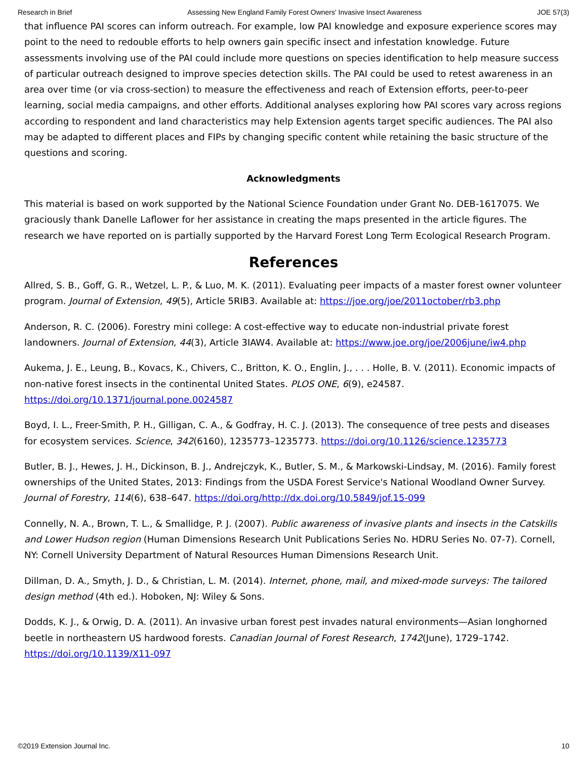Research in Brief Assessing New England Family Forest Owners' Invasive Insect Awareness JOE 57(3)
that influence PAI scores can inform outreach. For example, low PAI knowledge and exposure experience scores may point to the need to redouble efforts to help owners gain specific insect and infestation knowledge. Future assessments involving use of the PAI could include more questions on species identification to help measure success of particular outreach designed to improve species detection skills. The PAI could be used to retest awareness in an area over time (or via cross-section) to measure the effectiveness and reach of Extension efforts, peer-to-peer learning, social media campaigns, and other efforts. Additional analyses exploring how PAI scores vary across regions according to respondent and land characteristics may help Extension agents target specific audiences. The PAI also may be adapted to different places and FIPs by changing specific content while retaining the basic structure of the questions and scoring.
Acknowledgments
This material is based on work supported by the National Science Foundation under Grant No. DEB-1617075. We graciously thank Danelle Laflower for her assistance in creating the maps presented in the article figures. The research we have reported on is partially supported by the Harvard Forest Long Term Ecological Research Program.
References
Allred, S. B., Goff, G. R., Wetzel, L. P., & Luo, M. K. (2011). Evaluating peer impacts of a master forest owner volunteer program. Journal of Extension, 49(5), Article 5RIB3. Available at: https://joe.org/joe/2011october/rb3.php
Anderson, R. C. (2006). Forestry mini college: A cost-effective way to educate non-industrial private forest landowners. Journal of Extension, 44(3), Article 3IAW4. Available at: https://www.joe.org/joe/2006june/iw4.php
Aukema, J. E., Leung, B., Kovacs, K., Chivers, C., Britton, K. O., Englin, J., . . . Holle, B. V. (2011). Economic impacts of non-native forest insects in the continental United States. PLOS ONE, 6(9), e24587. https://doi.org/10.1371/journal.pone.0024587
Boyd, I. L., Freer-Smith, P. H., Gilligan, C. A., & Godfray, H. C. J. (2013). The consequence of tree pests and diseases for ecosystem services. Science, 342(6160), 1235773–1235773. https://doi.org/10.1126/science.1235773
Butler, B. J., Hewes, J. H., Dickinson, B. J., Andrejczyk, K., Butler, S. M., & Markowski-Lindsay, M. (2016). Family forest ownerships of the United States, 2013: Findings from the USDA Forest Service's National Woodland Owner Survey. Journal of Forestry, 114(6), 638–647. https://doi.org/http://dx.doi.org/10.5849/jof.15-099
Connelly, N. A., Brown, T. L., & Smallidge, P. J. (2007). Public awareness of invasive plants and insects in the Catskills and Lower Hudson region (Human Dimensions Research Unit Publications Series No. HDRU Series No. 07-7). Cornell, NY: Cornell University Department of Natural Resources Human Dimensions Research Unit.
Dillman, D. A., Smyth, J. D., & Christian, L. M. (2014). Internet, phone, mail, and mixed-mode surveys: The tailored design method (4th ed.). Hoboken, NJ: Wiley & Sons.
Dodds, K. J., & Orwig, D. A. (2011). An invasive urban forest pest invades natural environments—Asian longhorned beetle in northeastern US hardwood forests. Canadian Journal of Forest Research, 1742(June), 1729–1742. https://doi.org/10.1139/X11-097
©2019 Extension Journal Inc. 10